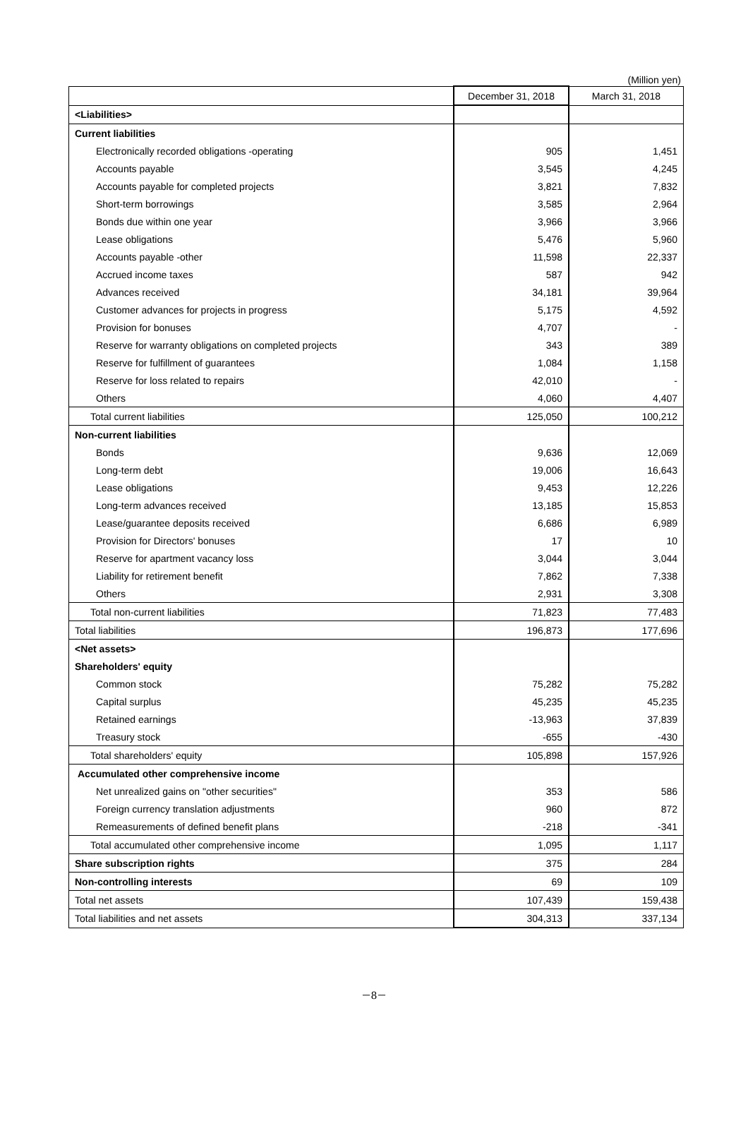(Million yen)
| | December 31, 2018 | March 31, 2018 |
| --- | --- | --- |
| <Liabilities> | | |
| Current liabilities | | |
| Electronically recorded obligations -operating | 905 | 1,451 |
| Accounts payable | 3,545 | 4,245 |
| Accounts payable for completed projects | 3,821 | 7,832 |
| Short-term borrowings | 3,585 | 2,964 |
| Bonds due within one year | 3,966 | 3,966 |
| Lease obligations | 5,476 | 5,960 |
| Accounts payable -other | 11,598 | 22,337 |
| Accrued income taxes | 587 | 942 |
| Advances received | 34,181 | 39,964 |
| Customer advances for projects in progress | 5,175 | 4,592 |
| Provision for bonuses | 4,707 | - |
| Reserve for warranty obligations on completed projects | 343 | 389 |
| Reserve for fulfillment of guarantees | 1,084 | 1,158 |
| Reserve for loss related to repairs | 42,010 | - |
| Others | 4,060 | 4,407 |
| Total current liabilities | 125,050 | 100,212 |
| Non-current liabilities | | |
| Bonds | 9,636 | 12,069 |
| Long-term debt | 19,006 | 16,643 |
| Lease obligations | 9,453 | 12,226 |
| Long-term advances received | 13,185 | 15,853 |
| Lease/guarantee deposits received | 6,686 | 6,989 |
| Provision for Directors' bonuses | 17 | 10 |
| Reserve for apartment vacancy loss | 3,044 | 3,044 |
| Liability for retirement benefit | 7,862 | 7,338 |
| Others | 2,931 | 3,308 |
| Total non-current liabilities | 71,823 | 77,483 |
| Total liabilities | 196,873 | 177,696 |
| <Net assets> | | |
| Shareholders' equity | | |
| Common stock | 75,282 | 75,282 |
| Capital surplus | 45,235 | 45,235 |
| Retained earnings | -13,963 | 37,839 |
| Treasury stock | -655 | -430 |
| Total shareholders' equity | 105,898 | 157,926 |
| Accumulated other comprehensive income | | |
| Net unrealized gains on "other securities" | 353 | 586 |
| Foreign currency translation adjustments | 960 | 872 |
| Remeasurements of defined benefit plans | -218 | -341 |
| Total accumulated other comprehensive income | 1,095 | 1,117 |
| Share subscription rights | 375 | 284 |
| Non-controlling interests | 69 | 109 |
| Total net assets | 107,439 | 159,438 |
| Total liabilities and net assets | 304,313 | 337,134 |
－8－